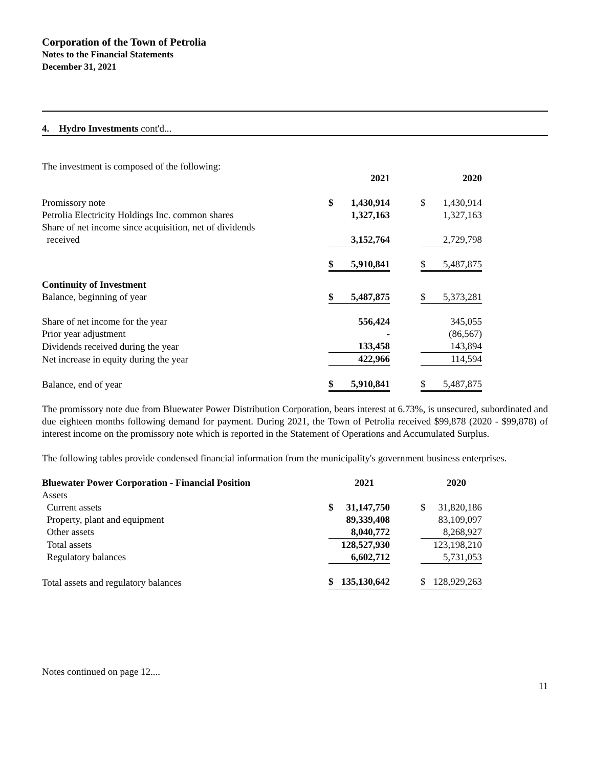Corporation of the Town of Petrolia
Notes to the Financial Statements
December 31, 2021
4. Hydro Investments cont'd...
The investment is composed of the following:
| | | 2021 | | | 2020 | |
| Promissory note | $ | 1,430,914 | | $ | 1,430,914 | |
| Petrolia Electricity Holdings Inc. common shares | | 1,327,163 | | | 1,327,163 | |
| Share of net income since acquisition, net of dividends received | | 3,152,764 | | | 2,729,798 | |
| | $ | 5,910,841 | | $ | 5,487,875 | |
| Continuity of Investment | | | | | | |
| Balance, beginning of year | $ | 5,487,875 | | $ | 5,373,281 | |
| Share of net income for the year | | 556,424 | | | 345,055 | |
| Prior year adjustment | | - | | | (86,567) | |
| Dividends received during the year | | 133,458 | | | 143,894 | |
| Net increase in equity during the year | | 422,966 | | | 114,594 | |
| Balance, end of year | $ | 5,910,841 | | $ | 5,487,875 | |
The promissory note due from Bluewater Power Distribution Corporation, bears interest at 6.73%, is unsecured, subordinated and due eighteen months following demand for payment. During 2021, the Town of Petrolia received $99,878 (2020 - $99,878) of interest income on the promissory note which is reported in the Statement of Operations and Accumulated Surplus.
The following tables provide condensed financial information from the municipality's government business enterprises.
| Bluewater Power Corporation - Financial Position | | 2021 | | | 2020 | |
| Assets | | | | | | |
| Current assets | $ | 31,147,750 | | $ | 31,820,186 | |
| Property, plant and equipment | | 89,339,408 | | | 83,109,097 | |
| Other assets | | 8,040,772 | | | 8,268,927 | |
| Total assets | | 128,527,930 | | | 123,198,210 | |
| Regulatory balances | | 6,602,712 | | | 5,731,053 | |
| Total assets and regulatory balances | $ | 135,130,642 | | $ | 128,929,263 | |
Notes continued on page 12....
11